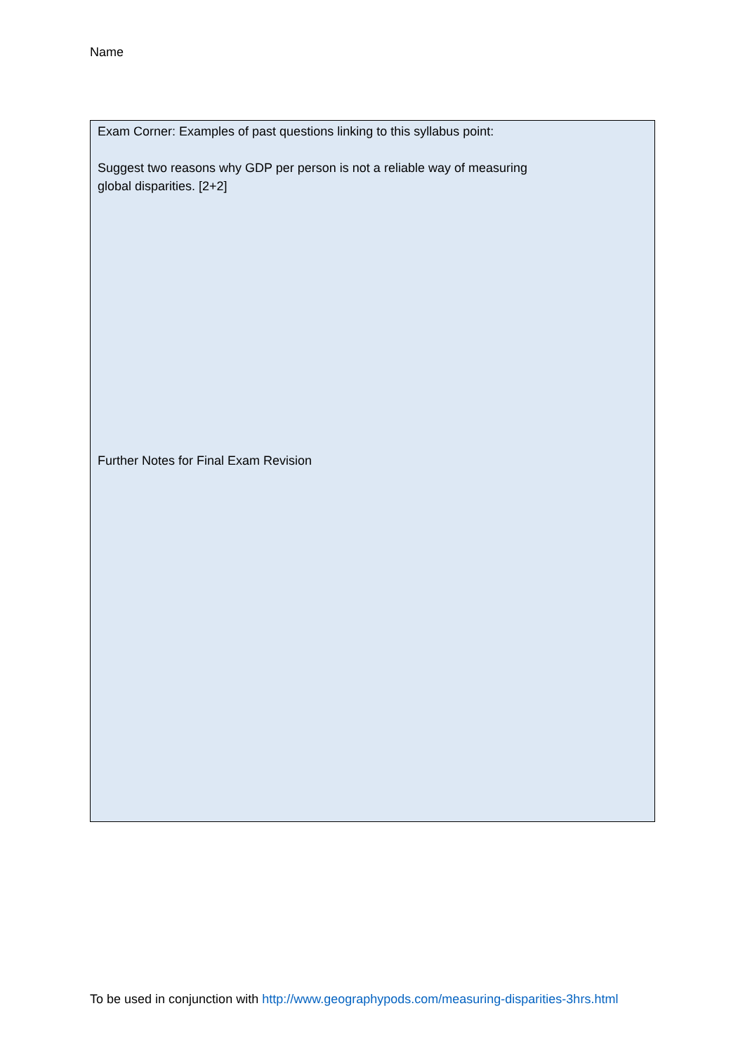Name
Exam Corner: Examples of past questions linking to this syllabus point:
Suggest two reasons why GDP per person is not a reliable way of measuring
global disparities. [2+2]
Further Notes for Final Exam Revision
To be used in conjunction with http://www.geographypods.com/measuring-disparities-3hrs.html